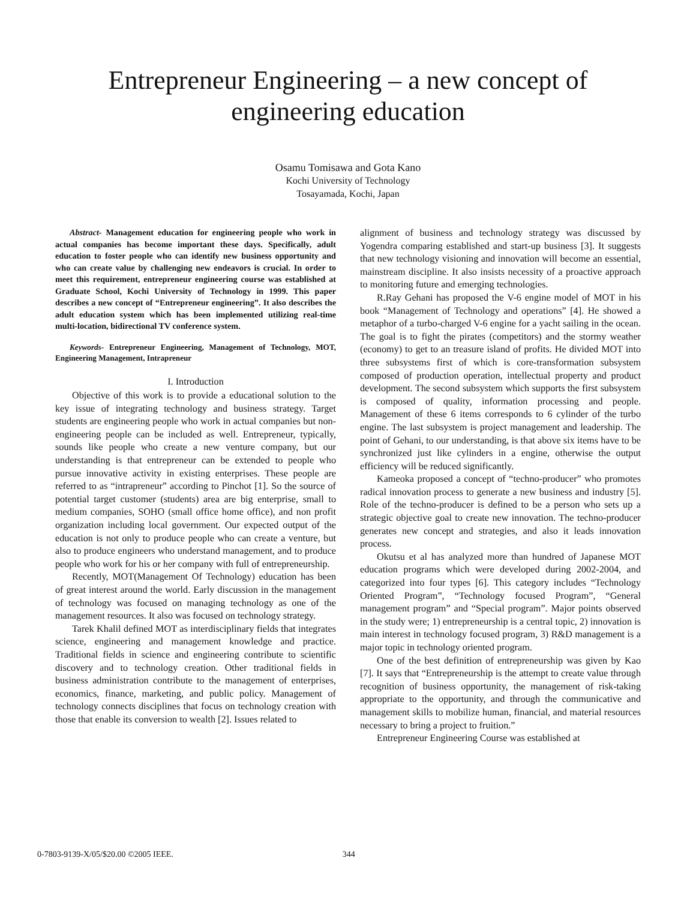Entrepreneur Engineering – a new concept of engineering education
Osamu Tomisawa and Gota Kano
Kochi University of Technology
Tosayamada, Kochi, Japan
Abstract- Management education for engineering people who work in actual companies has become important these days. Specifically, adult education to foster people who can identify new business opportunity and who can create value by challenging new endeavors is crucial. In order to meet this requirement, entrepreneur engineering course was established at Graduate School, Kochi University of Technology in 1999. This paper describes a new concept of “Entrepreneur engineering”. It also describes the adult education system which has been implemented utilizing real-time multi-location, bidirectional TV conference system.
Keywords- Entrepreneur Engineering, Management of Technology, MOT, Engineering Management, Intrapreneur
I. Introduction
Objective of this work is to provide a educational solution to the key issue of integrating technology and business strategy. Target students are engineering people who work in actual companies but non-engineering people can be included as well. Entrepreneur, typically, sounds like people who create a new venture company, but our understanding is that entrepreneur can be extended to people who pursue innovative activity in existing enterprises. These people are referred to as “intrapreneur” according to Pinchot [1]. So the source of potential target customer (students) area are big enterprise, small to medium companies, SOHO (small office home office), and non profit organization including local government. Our expected output of the education is not only to produce people who can create a venture, but also to produce engineers who understand management, and to produce people who work for his or her company with full of entrepreneurship.
Recently, MOT(Management Of Technology) education has been of great interest around the world. Early discussion in the management of technology was focused on managing technology as one of the management resources. It also was focused on technology strategy.
Tarek Khalil defined MOT as interdisciplinary fields that integrates science, engineering and management knowledge and practice. Traditional fields in science and engineering contribute to scientific discovery and to technology creation. Other traditional fields in business administration contribute to the management of enterprises, economics, finance, marketing, and public policy. Management of technology connects disciplines that focus on technology creation with those that enable its conversion to wealth [2]. Issues related to
alignment of business and technology strategy was discussed by Yogendra comparing established and start-up business [3]. It suggests that new technology visioning and innovation will become an essential, mainstream discipline. It also insists necessity of a proactive approach to monitoring future and emerging technologies.
R.Ray Gehani has proposed the V-6 engine model of MOT in his book “Management of Technology and operations” [4]. He showed a metaphor of a turbo-charged V-6 engine for a yacht sailing in the ocean. The goal is to fight the pirates (competitors) and the stormy weather (economy) to get to an treasure island of profits. He divided MOT into three subsystems first of which is core-transformation subsystem composed of production operation, intellectual property and product development. The second subsystem which supports the first subsystem is composed of quality, information processing and people. Management of these 6 items corresponds to 6 cylinder of the turbo engine. The last subsystem is project management and leadership. The point of Gehani, to our understanding, is that above six items have to be synchronized just like cylinders in a engine, otherwise the output efficiency will be reduced significantly.
Kameoka proposed a concept of “techno-producer” who promotes radical innovation process to generate a new business and industry [5]. Role of the techno-producer is defined to be a person who sets up a strategic objective goal to create new innovation. The techno-producer generates new concept and strategies, and also it leads innovation process.
Okutsu et al has analyzed more than hundred of Japanese MOT education programs which were developed during 2002-2004, and categorized into four types [6]. This category includes “Technology Oriented Program”, “Technology focused Program”, “General management program” and “Special program”. Major points observed in the study were; 1) entrepreneurship is a central topic, 2) innovation is main interest in technology focused program, 3) R&D management is a major topic in technology oriented program.
One of the best definition of entrepreneurship was given by Kao [7]. It says that “Entrepreneurship is the attempt to create value through recognition of business opportunity, the management of risk-taking appropriate to the opportunity, and through the communicative and management skills to mobilize human, financial, and material resources necessary to bring a project to fruition.”
Entrepreneur Engineering Course was established at
0-7803-9139-X/05/$20.00 ©2005 IEEE. 344